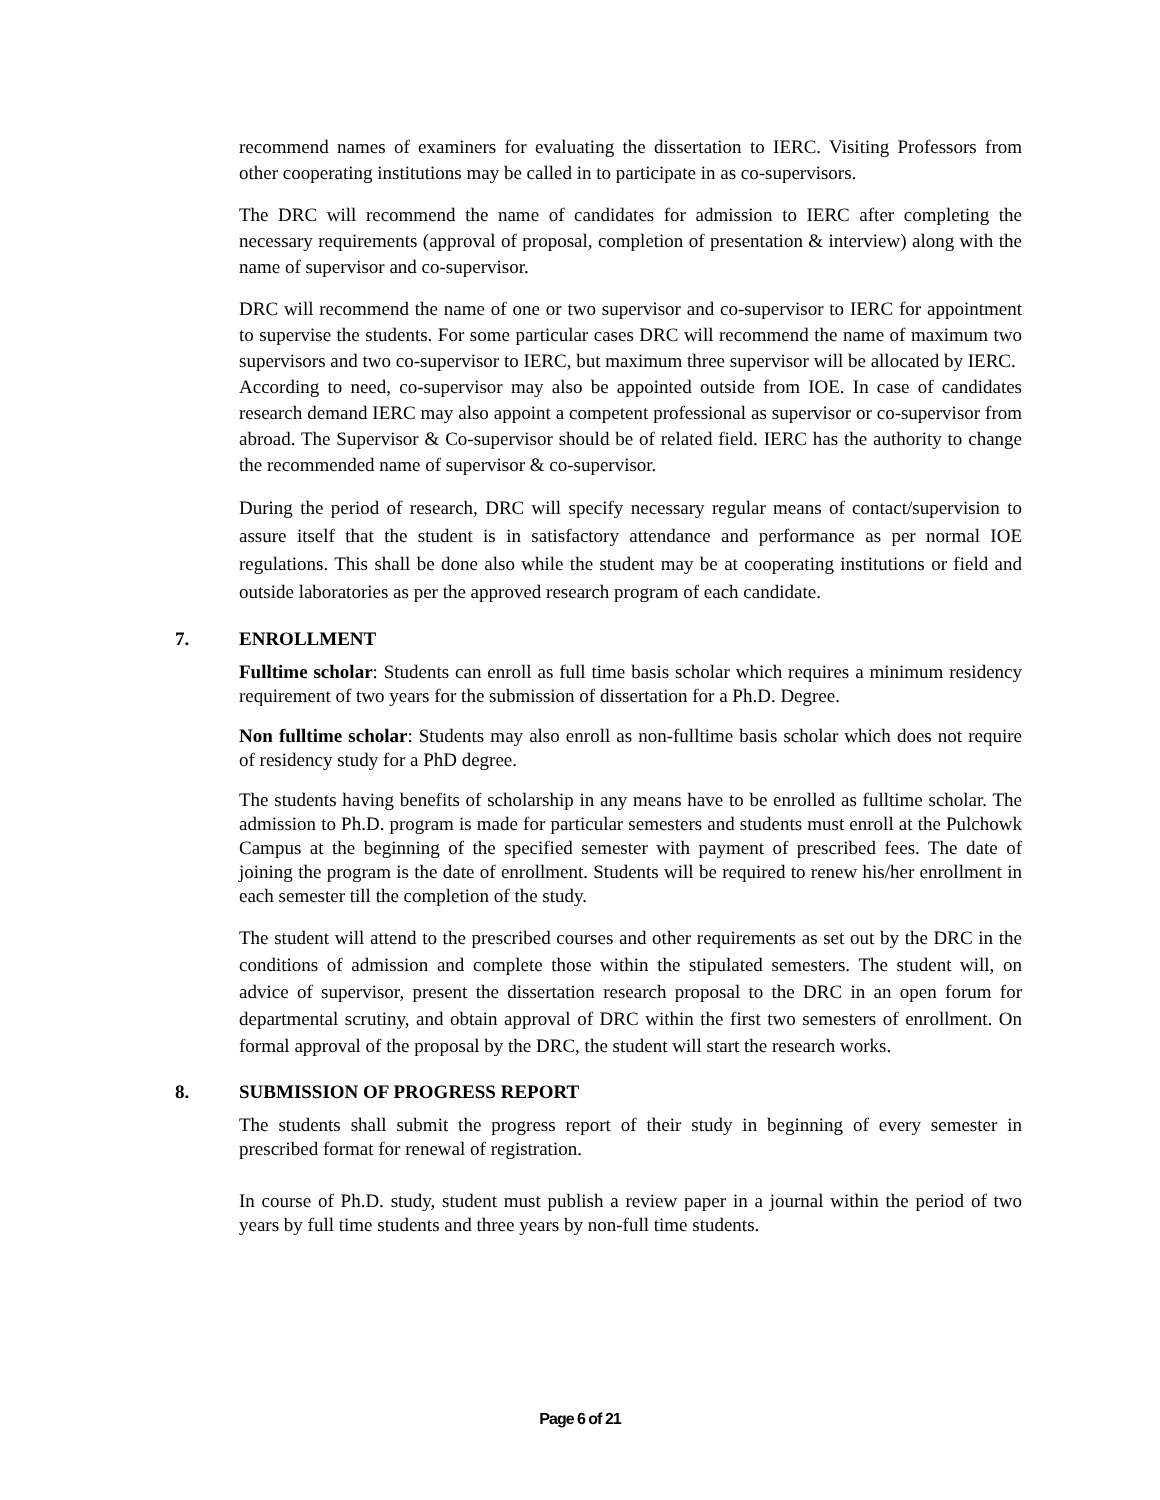recommend names of examiners for evaluating the dissertation to IERC. Visiting Professors from other cooperating institutions may be called in to participate in as co-supervisors.
The DRC will recommend the name of candidates for admission to IERC after completing the necessary requirements (approval of proposal, completion of presentation & interview) along with the name of supervisor and co-supervisor.
DRC will recommend the name of one or two supervisor and co-supervisor to IERC for appointment to supervise the students. For some particular cases DRC will recommend the name of maximum two supervisors and two co-supervisor to IERC, but maximum three supervisor will be allocated by IERC.
According to need, co-supervisor may also be appointed outside from IOE. In case of candidates research demand IERC may also appoint a competent professional as supervisor or co-supervisor from abroad. The Supervisor & Co-supervisor should be of related field. IERC has the authority to change the recommended name of supervisor & co-supervisor.
During the period of research, DRC will specify necessary regular means of contact/supervision to assure itself that the student is in satisfactory attendance and performance as per normal IOE regulations. This shall be done also while the student may be at cooperating institutions or field and outside laboratories as per the approved research program of each candidate.
7. ENROLLMENT
Fulltime scholar: Students can enroll as full time basis scholar which requires a minimum residency requirement of two years for the submission of dissertation for a Ph.D. Degree.
Non fulltime scholar: Students may also enroll as non-fulltime basis scholar which does not require of residency study for a PhD degree.
The students having benefits of scholarship in any means have to be enrolled as fulltime scholar. The admission to Ph.D. program is made for particular semesters and students must enroll at the Pulchowk Campus at the beginning of the specified semester with payment of prescribed fees. The date of joining the program is the date of enrollment. Students will be required to renew his/her enrollment in each semester till the completion of the study.
The student will attend to the prescribed courses and other requirements as set out by the DRC in the conditions of admission and complete those within the stipulated semesters. The student will, on advice of supervisor, present the dissertation research proposal to the DRC in an open forum for departmental scrutiny, and obtain approval of DRC within the first two semesters of enrollment. On formal approval of the proposal by the DRC, the student will start the research works.
8. SUBMISSION OF PROGRESS REPORT
The students shall submit the progress report of their study in beginning of every semester in prescribed format for renewal of registration.
In course of Ph.D. study, student must publish a review paper in a journal within the period of two years by full time students and three years by non-full time students.
Page 6 of 21